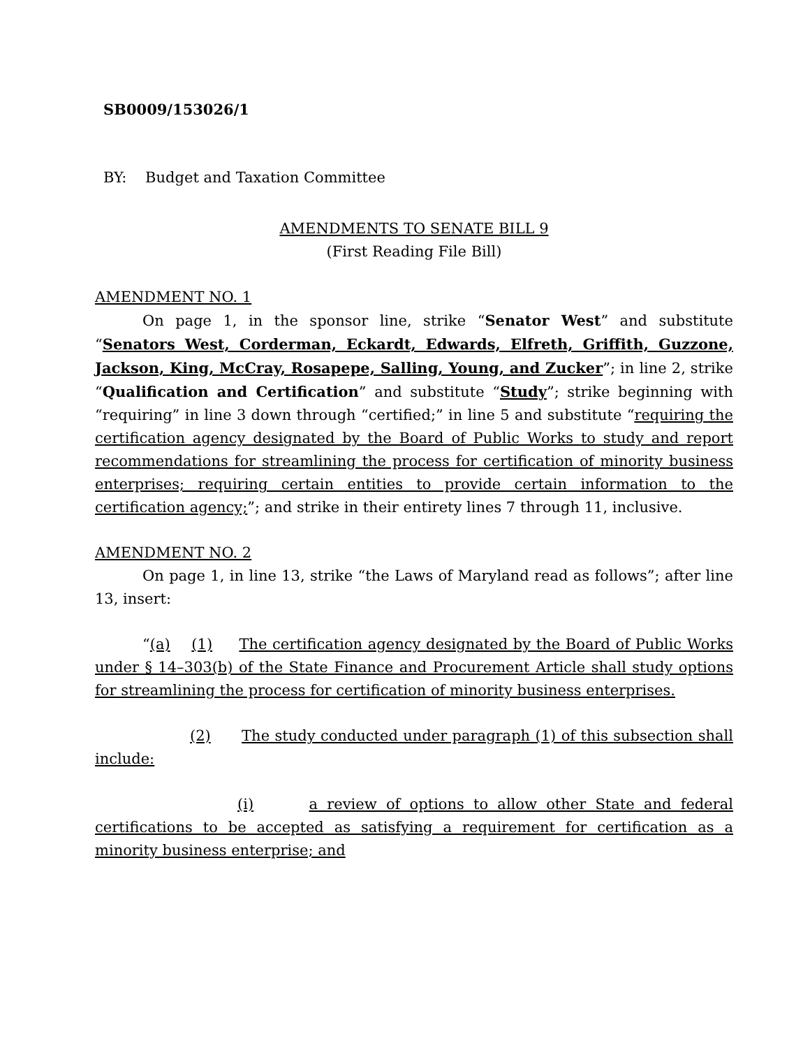SB0009/153026/1
BY: Budget and Taxation Committee
AMENDMENTS TO SENATE BILL 9
(First Reading File Bill)
AMENDMENT NO. 1
On page 1, in the sponsor line, strike “Senator West” and substitute “Senators West, Corderman, Eckardt, Edwards, Elfreth, Griffith, Guzzone, Jackson, King, McCray, Rosapepe, Salling, Young, and Zucker”; in line 2, strike “Qualification and Certification” and substitute “Study”; strike beginning with “requiring” in line 3 down through “certified;” in line 5 and substitute “requiring the certification agency designated by the Board of Public Works to study and report recommendations for streamlining the process for certification of minority business enterprises; requiring certain entities to provide certain information to the certification agency;”; and strike in their entirety lines 7 through 11, inclusive.
AMENDMENT NO. 2
On page 1, in line 13, strike “the Laws of Maryland read as follows”; after line 13, insert:
“(a) (1) The certification agency designated by the Board of Public Works under § 14–303(b) of the State Finance and Procurement Article shall study options for streamlining the process for certification of minority business enterprises.
(2) The study conducted under paragraph (1) of this subsection shall include:
(i) a review of options to allow other State and federal certifications to be accepted as satisfying a requirement for certification as a minority business enterprise; and